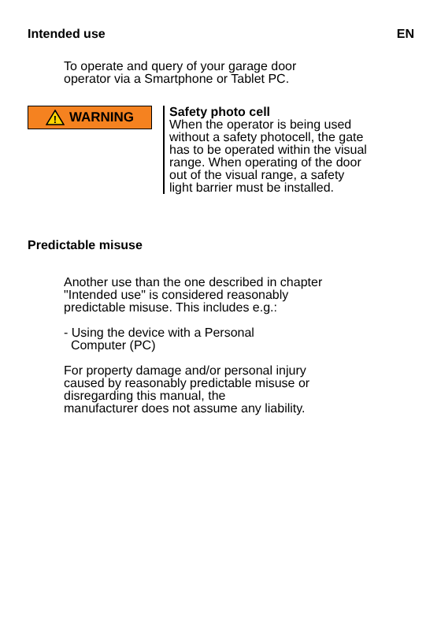Intended use EN
To operate and query of your garage door
operator via a Smartphone or Tablet PC.
!
WARNING
Safety photo cell
When the operator is being used
without a safety photocell, the gate
has to be operated within the visual
range. When operating of the door
out of the visual range, a safety
light barrier must be installed.
Predictable misuse
Another use than the one described in chapter
"Intended use" is considered reasonably
predictable misuse. This includes e.g.:
- Using the device with a Personal
Computer (PC)
For property damage and/or personal injury
caused by reasonably predictable misuse or
disregarding this manual, the
manufacturer does not assume any liability.